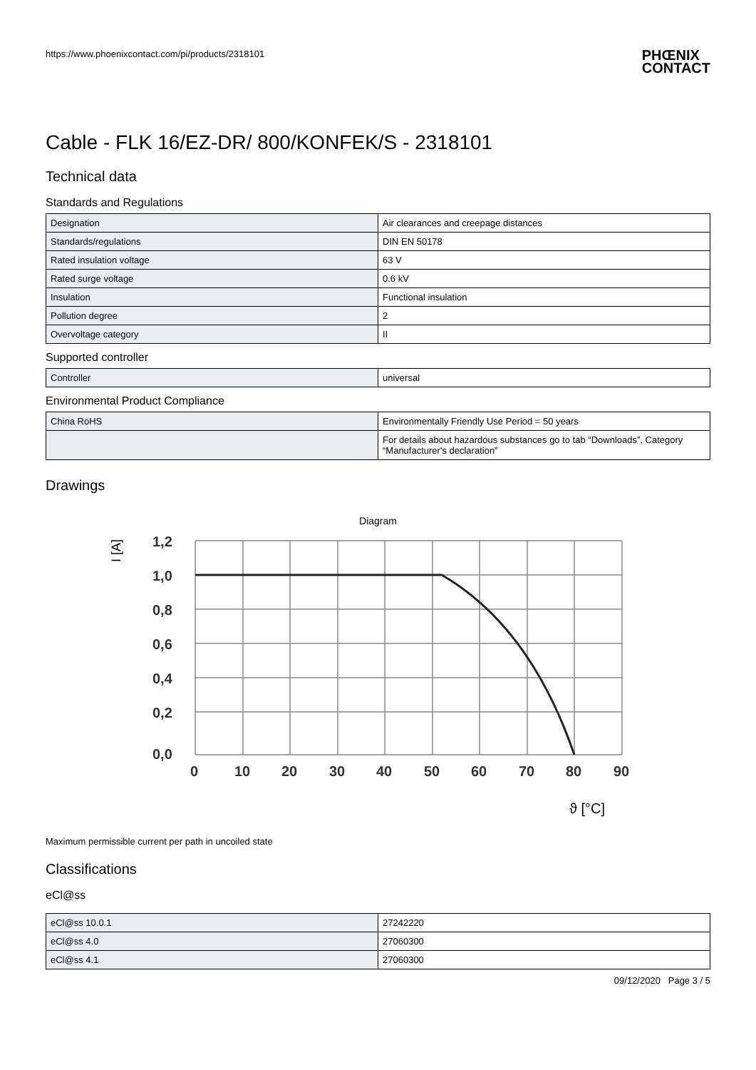https://www.phoenixcontact.com/pi/products/2318101
PHŒNIX
CONTACT
Cable - FLK 16/EZ-DR/ 800/KONFEK/S - 2318101
Technical data
Standards and Regulations
| Designation | Air clearances and creepage distances |
| Standards/regulations | DIN EN 50178 |
| Rated insulation voltage | 63 V |
| Rated surge voltage | 0.6 kV |
| Insulation | Functional insulation |
| Pollution degree | 2 |
| Overvoltage category | II |
Supported controller
| Controller | universal |
Environmental Product Compliance
| China RoHS | Environmentally Friendly Use Period = 50 years |
| | For details about hazardous substances go to tab “Downloads”, Category “Manufacturer's declaration” |
Drawings
Diagram
1,2
1,0
0,8
0,6
0,4
0,2
0,0
0
10
20
30
40
50
60
70
80
90
I [A]
ϑ [°C]
Maximum permissible current per path in uncoiled state
Classifications
eCl@ss
| eCl@ss 10.0.1 | 27242220 |
| eCl@ss 4.0 | 27060300 |
| eCl@ss 4.1 | 27060300 |
09/12/2020 Page 3 / 5